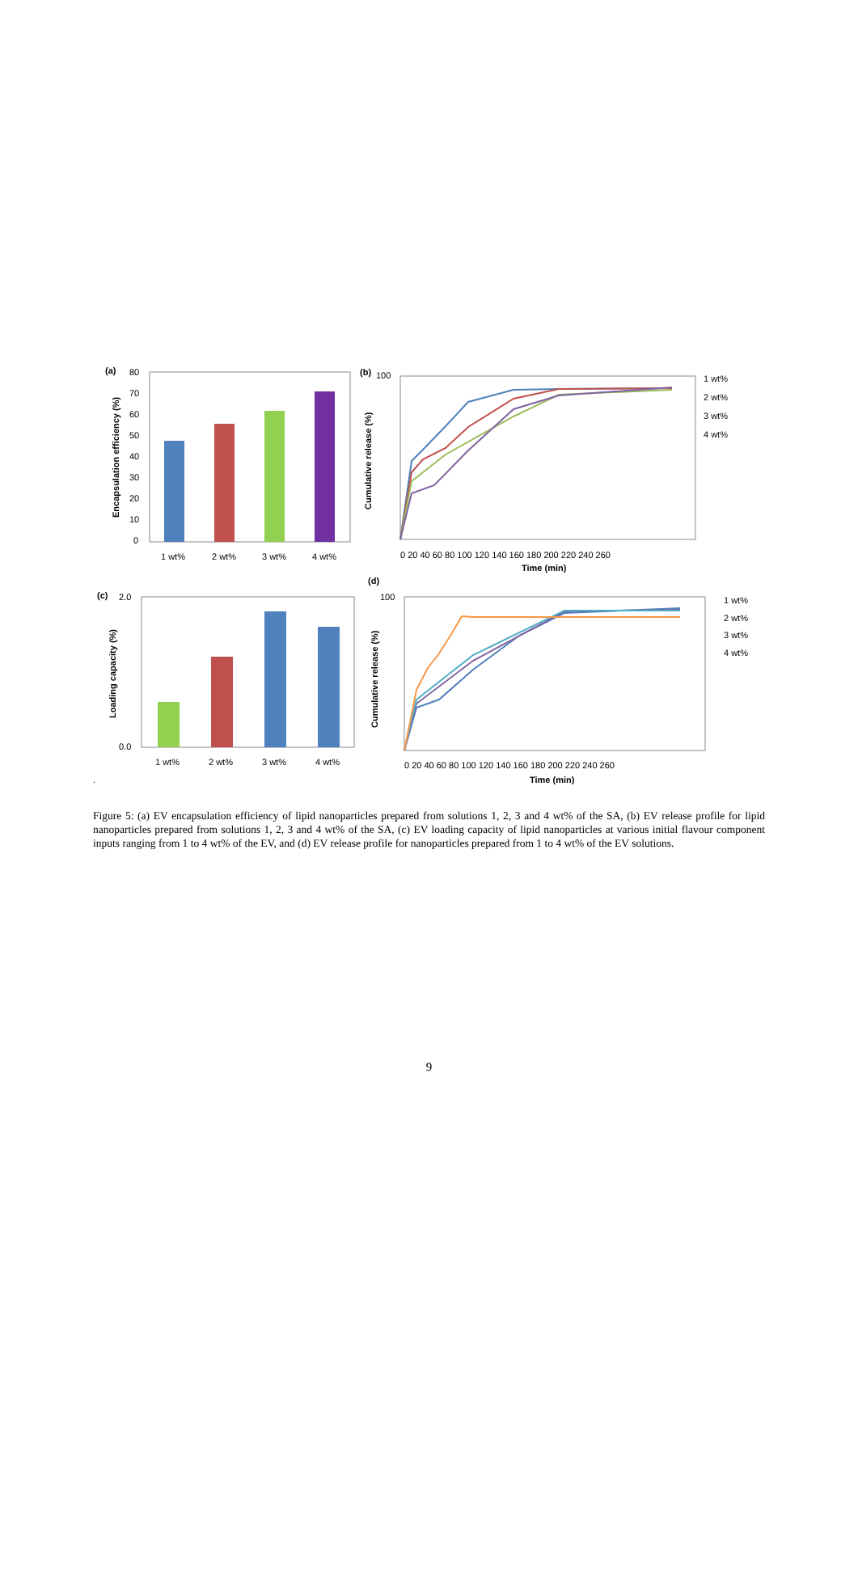(a)
80
70
60
50
40
30
20
10
0
1 wt%
2 wt%
3 wt%
4 wt%
Encapsulation efficiency (%)
(b)
100
0 20 40 60 80 100 120 140 160 180 200 220 240 260
Time (min)
Cumulative release (%)
1 wt%
2 wt%
3 wt%
4 wt%
(c)
2.0
0.0
1 wt%
2 wt%
3 wt%
4 wt%
Loading capacity (%)
.
(d)
100
0 20 40 60 80 100 120 140 160 180 200 220 240 260
Time (min)
Cumulative release (%)
1 wt%
2 wt%
3 wt%
4 wt%
Figure 5: (a) EV encapsulation efficiency of lipid nanoparticles prepared from solutions 1, 2, 3 and 4 wt% of the SA, (b) EV release profile for lipid nanoparticles prepared from solutions 1, 2, 3 and 4 wt% of the SA, (c) EV loading capacity of lipid nanoparticles at various initial flavour component inputs ranging from 1 to 4 wt% of the EV, and (d) EV release profile for nanoparticles prepared from 1 to 4 wt% of the EV solutions.
9